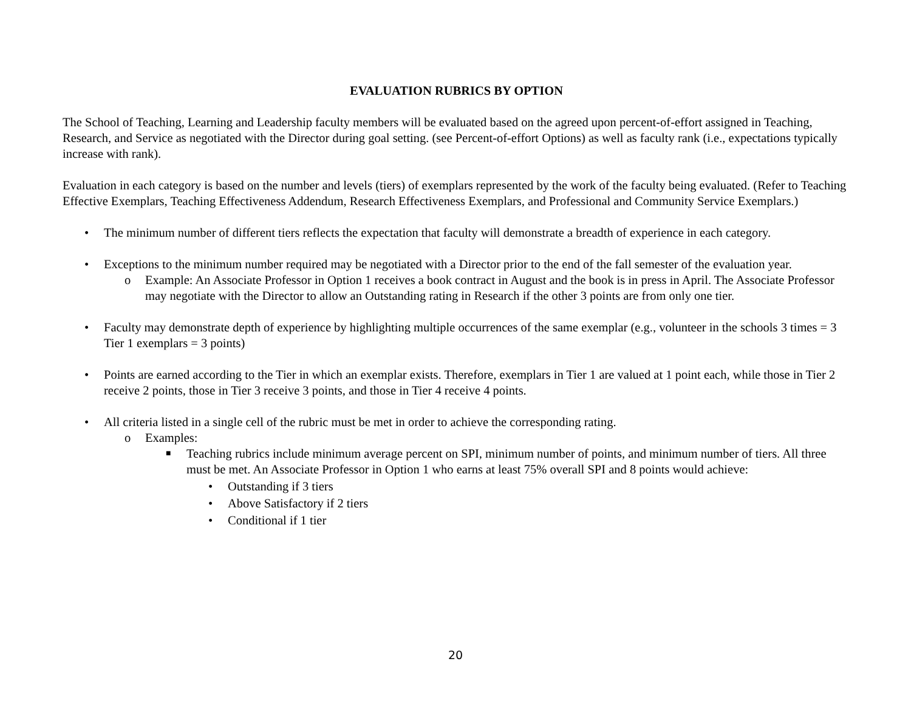EVALUATION RUBRICS BY OPTION
The School of Teaching, Learning and Leadership faculty members will be evaluated based on the agreed upon percent-of-effort assigned in Teaching, Research, and Service as negotiated with the Director during goal setting. (see Percent-of-effort Options) as well as faculty rank (i.e., expectations typically increase with rank).
Evaluation in each category is based on the number and levels (tiers) of exemplars represented by the work of the faculty being evaluated. (Refer to Teaching Effective Exemplars, Teaching Effectiveness Addendum, Research Effectiveness Exemplars, and Professional and Community Service Exemplars.)
• The minimum number of different tiers reflects the expectation that faculty will demonstrate a breadth of experience in each category.
• Exceptions to the minimum number required may be negotiated with a Director prior to the end of the fall semester of the evaluation year.
o Example: An Associate Professor in Option 1 receives a book contract in August and the book is in press in April. The Associate Professor may negotiate with the Director to allow an Outstanding rating in Research if the other 3 points are from only one tier.
• Faculty may demonstrate depth of experience by highlighting multiple occurrences of the same exemplar (e.g., volunteer in the schools 3 times = 3 Tier 1 exemplars = 3 points)
• Points are earned according to the Tier in which an exemplar exists. Therefore, exemplars in Tier 1 are valued at 1 point each, while those in Tier 2 receive 2 points, those in Tier 3 receive 3 points, and those in Tier 4 receive 4 points.
• All criteria listed in a single cell of the rubric must be met in order to achieve the corresponding rating.
o Examples:
■ Teaching rubrics include minimum average percent on SPI, minimum number of points, and minimum number of tiers. All three must be met. An Associate Professor in Option 1 who earns at least 75% overall SPI and 8 points would achieve:
• Outstanding if 3 tiers
• Above Satisfactory if 2 tiers
• Conditional if 1 tier
20